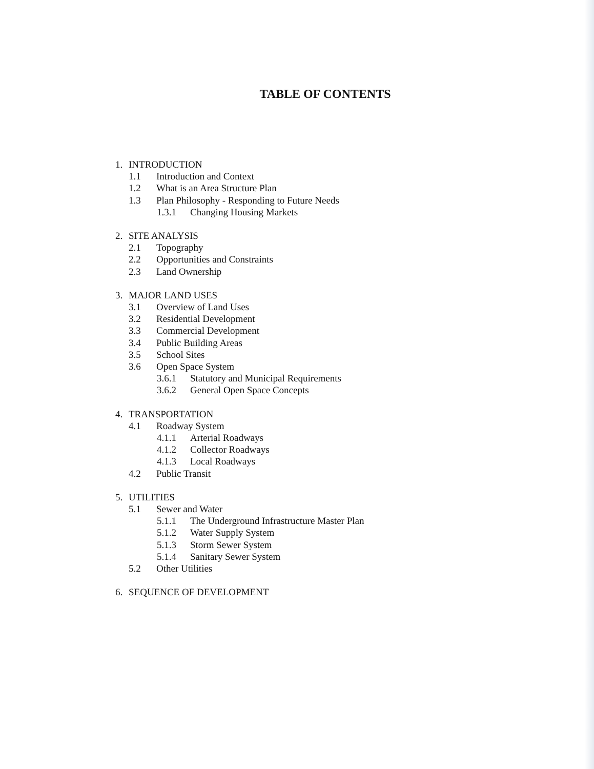TABLE OF CONTENTS
1. INTRODUCTION
1.1 Introduction and Context
1.2 What is an Area Structure Plan
1.3 Plan Philosophy - Responding to Future Needs
1.3.1 Changing Housing Markets
2. SITE ANALYSIS
2.1 Topography
2.2 Opportunities and Constraints
2.3 Land Ownership
3. MAJOR LAND USES
3.1 Overview of Land Uses
3.2 Residential Development
3.3 Commercial Development
3.4 Public Building Areas
3.5 School Sites
3.6 Open Space System
3.6.1 Statutory and Municipal Requirements
3.6.2 General Open Space Concepts
4. TRANSPORTATION
4.1 Roadway System
4.1.1 Arterial Roadways
4.1.2 Collector Roadways
4.1.3 Local Roadways
4.2 Public Transit
5. UTILITIES
5.1 Sewer and Water
5.1.1 The Underground Infrastructure Master Plan
5.1.2 Water Supply System
5.1.3 Storm Sewer System
5.1.4 Sanitary Sewer System
5.2 Other Utilities
6. SEQUENCE OF DEVELOPMENT